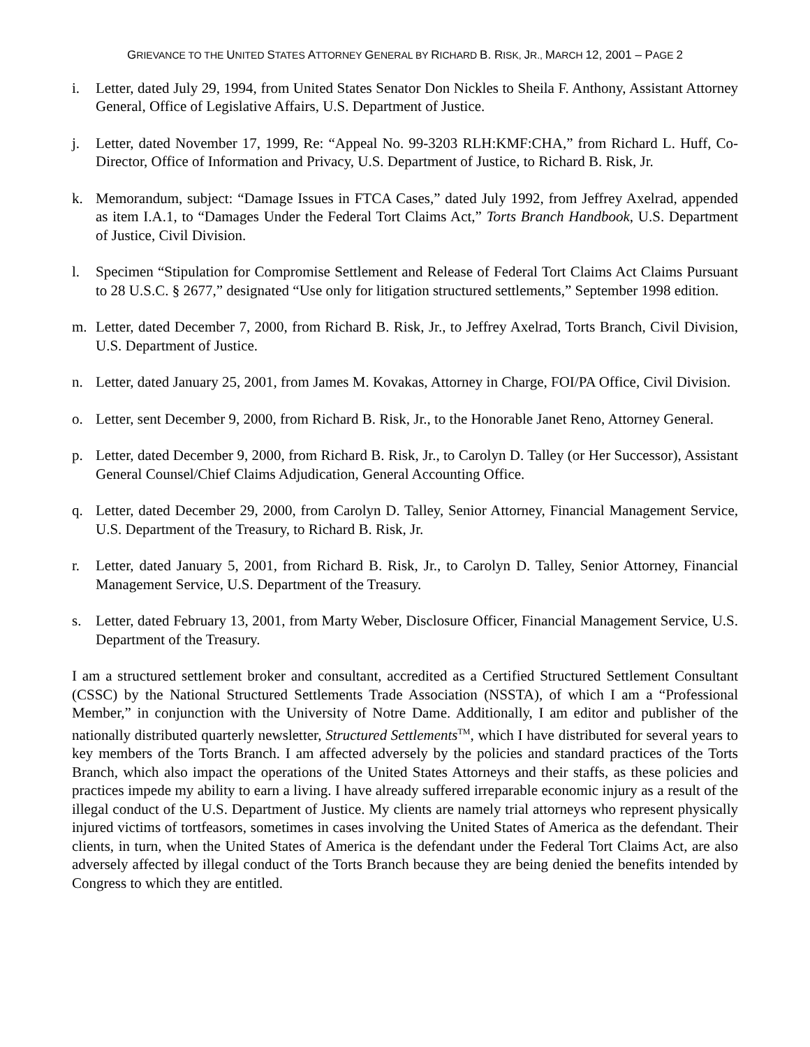GRIEVANCE TO THE UNITED STATES ATTORNEY GENERAL BY RICHARD B. RISK, JR., MARCH 12, 2001 – PAGE 2
i. Letter, dated July 29, 1994, from United States Senator Don Nickles to Sheila F. Anthony, Assistant Attorney General, Office of Legislative Affairs, U.S. Department of Justice.
j. Letter, dated November 17, 1999, Re: “Appeal No. 99-3203 RLH:KMF:CHA,” from Richard L. Huff, Co-Director, Office of Information and Privacy, U.S. Department of Justice, to Richard B. Risk, Jr.
k. Memorandum, subject: “Damage Issues in FTCA Cases,” dated July 1992, from Jeffrey Axelrad, appended as item I.A.1, to “Damages Under the Federal Tort Claims Act,” Torts Branch Handbook, U.S. Department of Justice, Civil Division.
l. Specimen “Stipulation for Compromise Settlement and Release of Federal Tort Claims Act Claims Pursuant to 28 U.S.C. § 2677,” designated “Use only for litigation structured settlements,” September 1998 edition.
m. Letter, dated December 7, 2000, from Richard B. Risk, Jr., to Jeffrey Axelrad, Torts Branch, Civil Division, U.S. Department of Justice.
n. Letter, dated January 25, 2001, from James M. Kovakas, Attorney in Charge, FOI/PA Office, Civil Division.
o. Letter, sent December 9, 2000, from Richard B. Risk, Jr., to the Honorable Janet Reno, Attorney General.
p. Letter, dated December 9, 2000, from Richard B. Risk, Jr., to Carolyn D. Talley (or Her Successor), Assistant General Counsel/Chief Claims Adjudication, General Accounting Office.
q. Letter, dated December 29, 2000, from Carolyn D. Talley, Senior Attorney, Financial Management Service, U.S. Department of the Treasury, to Richard B. Risk, Jr.
r. Letter, dated January 5, 2001, from Richard B. Risk, Jr., to Carolyn D. Talley, Senior Attorney, Financial Management Service, U.S. Department of the Treasury.
s. Letter, dated February 13, 2001, from Marty Weber, Disclosure Officer, Financial Management Service, U.S. Department of the Treasury.
I am a structured settlement broker and consultant, accredited as a Certified Structured Settlement Consultant (CSSC) by the National Structured Settlements Trade Association (NSSTA), of which I am a “Professional Member,” in conjunction with the University of Notre Dame. Additionally, I am editor and publisher of the nationally distributed quarterly newsletter, Structured Settlements<sup>TM</sup>, which I have distributed for several years to key members of the Torts Branch. I am affected adversely by the policies and standard practices of the Torts Branch, which also impact the operations of the United States Attorneys and their staffs, as these policies and practices impede my ability to earn a living. I have already suffered irreparable economic injury as a result of the illegal conduct of the U.S. Department of Justice. My clients are namely trial attorneys who represent physically injured victims of tortfeasors, sometimes in cases involving the United States of America as the defendant. Their clients, in turn, when the United States of America is the defendant under the Federal Tort Claims Act, are also adversely affected by illegal conduct of the Torts Branch because they are being denied the benefits intended by Congress to which they are entitled.